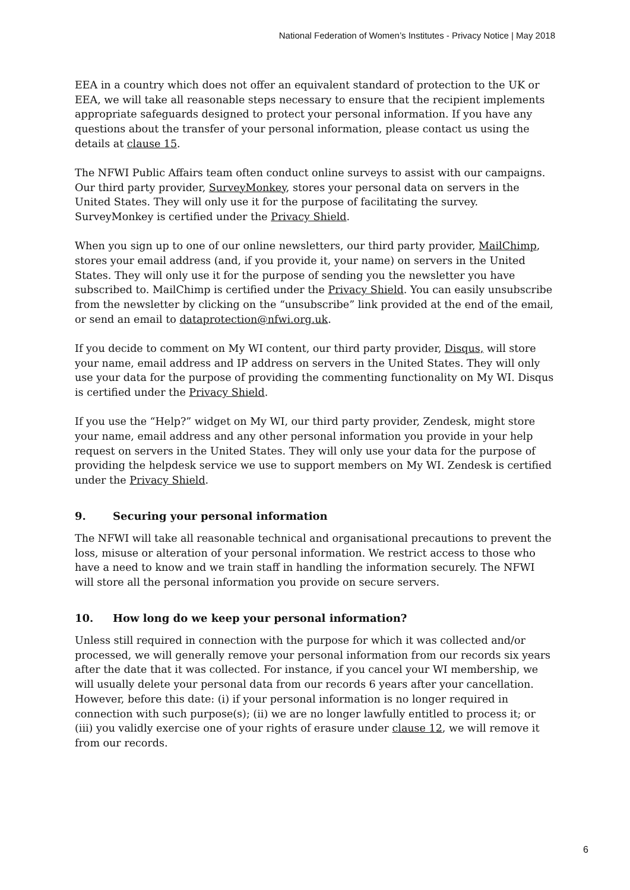National Federation of Women’s Institutes - Privacy Notice | May 2018
EEA in a country which does not offer an equivalent standard of protection to the UK or EEA, we will take all reasonable steps necessary to ensure that the recipient implements appropriate safeguards designed to protect your personal information. If you have any questions about the transfer of your personal information, please contact us using the details at clause 15.
The NFWI Public Affairs team often conduct online surveys to assist with our campaigns. Our third party provider, SurveyMonkey, stores your personal data on servers in the United States. They will only use it for the purpose of facilitating the survey. SurveyMonkey is certified under the Privacy Shield.
When you sign up to one of our online newsletters, our third party provider, MailChimp, stores your email address (and, if you provide it, your name) on servers in the United States. They will only use it for the purpose of sending you the newsletter you have subscribed to. MailChimp is certified under the Privacy Shield. You can easily unsubscribe from the newsletter by clicking on the “unsubscribe” link provided at the end of the email, or send an email to dataprotection@nfwi.org.uk.
If you decide to comment on My WI content, our third party provider, Disqus, will store your name, email address and IP address on servers in the United States. They will only use your data for the purpose of providing the commenting functionality on My WI. Disqus is certified under the Privacy Shield.
If you use the “Help?” widget on My WI, our third party provider, Zendesk, might store your name, email address and any other personal information you provide in your help request on servers in the United States. They will only use your data for the purpose of providing the helpdesk service we use to support members on My WI. Zendesk is certified under the Privacy Shield.
9. Securing your personal information
The NFWI will take all reasonable technical and organisational precautions to prevent the loss, misuse or alteration of your personal information. We restrict access to those who have a need to know and we train staff in handling the information securely. The NFWI will store all the personal information you provide on secure servers.
10. How long do we keep your personal information?
Unless still required in connection with the purpose for which it was collected and/or processed, we will generally remove your personal information from our records six years after the date that it was collected. For instance, if you cancel your WI membership, we will usually delete your personal data from our records 6 years after your cancellation. However, before this date: (i) if your personal information is no longer required in connection with such purpose(s); (ii) we are no longer lawfully entitled to process it; or (iii) you validly exercise one of your rights of erasure under clause 12, we will remove it from our records.
6